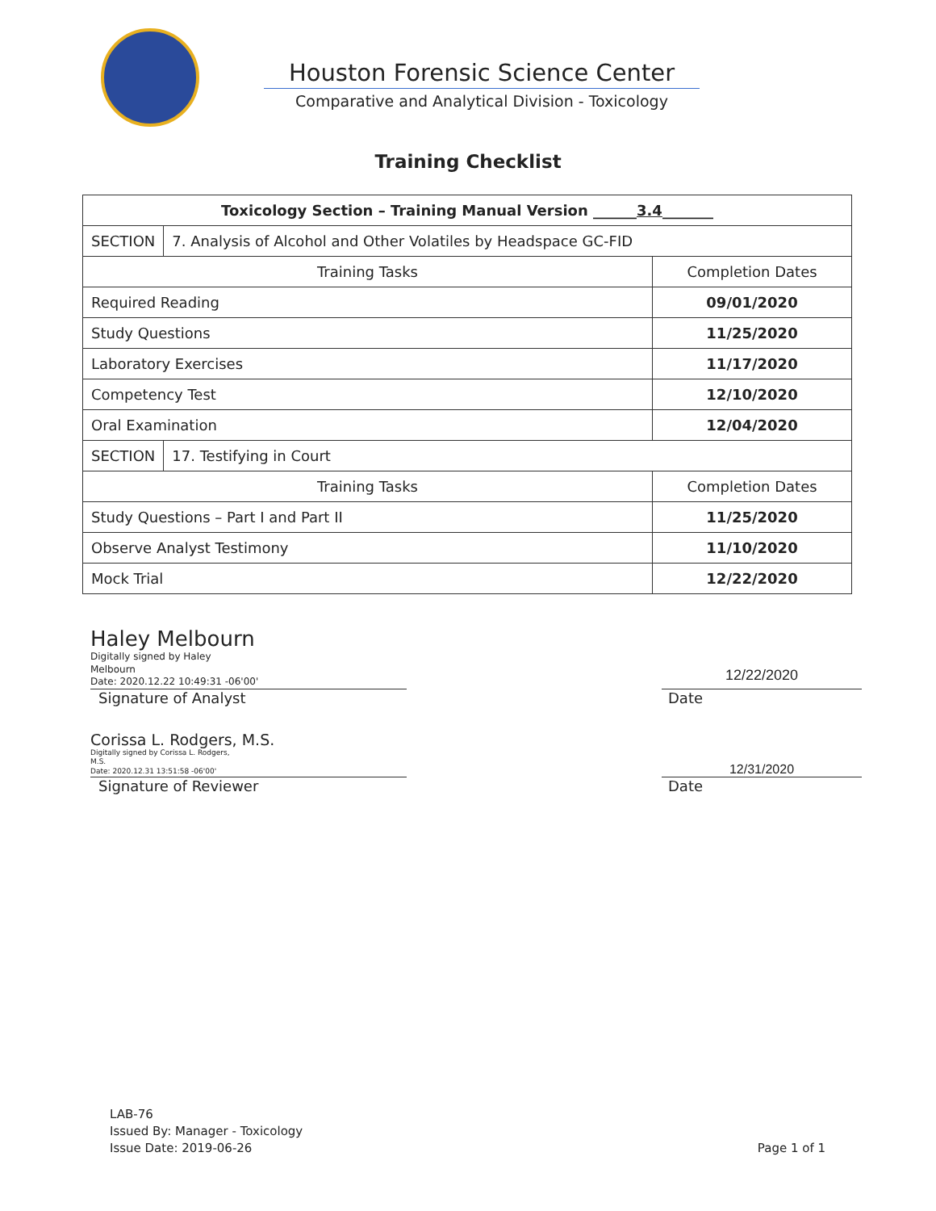Houston Forensic Science Center
Comparative and Analytical Division - Toxicology
Training Checklist
| Toxicology Section – Training Manual Version ______ 3.4 _______ | | |
| --- | --- | --- |
| SECTION | 7. Analysis of Alcohol and Other Volatiles by Headspace GC-FID | |
| Training Tasks | | Completion Dates |
| Required Reading | | 09/01/2020 |
| Study Questions | | 11/25/2020 |
| Laboratory Exercises | | 11/17/2020 |
| Competency Test | | 12/10/2020 |
| Oral Examination | | 12/04/2020 |
| SECTION | 17. Testifying in Court | |
| Training Tasks | | Completion Dates |
| Study Questions – Part I and Part II | | 11/25/2020 |
| Observe Analyst Testimony | | 11/10/2020 |
| Mock Trial | | 12/22/2020 |
Haley Melbourn Digitally signed by Haley
Melbourn
Date: 2020.12.22 10:49:31 -06'00'
12/22/2020
Signature of Analyst Date
Corissa L. Rodgers, M.S. Digitally signed by Corissa L. Rodgers,
M.S.
Date: 2020.12.31 13:51:58 -06'00'
12/31/2020
Signature of Reviewer Date
LAB-76
Issued By: Manager - Toxicology
Issue Date: 2019-06-26
Page 1 of 1